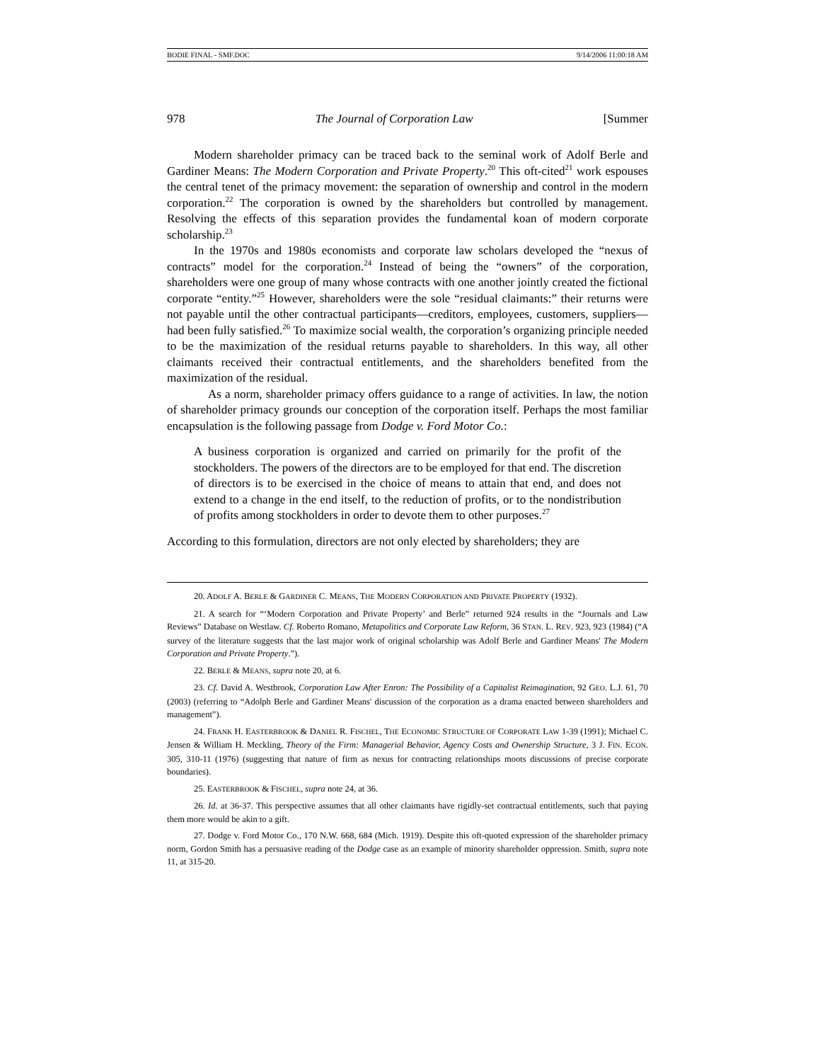BODIE FINAL - SMF.DOC 9/14/2006 11:00:18 AM
978 The Journal of Corporation Law [Summer
Modern shareholder primacy can be traced back to the seminal work of Adolf Berle and Gardiner Means: The Modern Corporation and Private Property.<sup>20</sup> This oft-cited<sup>21</sup> work espouses the central tenet of the primacy movement: the separation of ownership and control in the modern corporation.<sup>22</sup> The corporation is owned by the shareholders but controlled by management. Resolving the effects of this separation provides the fundamental koan of modern corporate scholarship.<sup>23</sup>
In the 1970s and 1980s economists and corporate law scholars developed the “nexus of contracts” model for the corporation.<sup>24</sup> Instead of being the “owners” of the corporation, shareholders were one group of many whose contracts with one another jointly created the fictional corporate “entity.”<sup>25</sup> However, shareholders were the sole “residual claimants:” their returns were not payable until the other contractual participants—creditors, employees, customers, suppliers—had been fully satisfied.<sup>26</sup> To maximize social wealth, the corporation’s organizing principle needed to be the maximization of the residual returns payable to shareholders. In this way, all other claimants received their contractual entitlements, and the shareholders benefited from the maximization of the residual.
As a norm, shareholder primacy offers guidance to a range of activities. In law, the notion of shareholder primacy grounds our conception of the corporation itself. Perhaps the most familiar encapsulation is the following passage from Dodge v. Ford Motor Co.:
A business corporation is organized and carried on primarily for the profit of the stockholders. The powers of the directors are to be employed for that end. The discretion of directors is to be exercised in the choice of means to attain that end, and does not extend to a change in the end itself, to the reduction of profits, or to the nondistribution of profits among stockholders in order to devote them to other purposes.<sup>27</sup>
According to this formulation, directors are not only elected by shareholders; they are
20. ADOLF A. BERLE & GARDINER C. MEANS, THE MODERN CORPORATION AND PRIVATE PROPERTY (1932).
21. A search for “‘Modern Corporation and Private Property’ and Berle” returned 924 results in the “Journals and Law Reviews” Database on Westlaw. Cf. Roberto Romano, Metapolitics and Corporate Law Reform, 36 STAN. L. REV. 923, 923 (1984) (“A survey of the literature suggests that the last major work of original scholarship was Adolf Berle and Gardiner Means' The Modern Corporation and Private Property.”).
22. BERLE & MEANS, supra note 20, at 6.
23. Cf. David A. Westbrook, Corporation Law After Enron: The Possibility of a Capitalist Reimagination, 92 GEO. L.J. 61, 70 (2003) (referring to “Adolph Berle and Gardiner Means' discussion of the corporation as a drama enacted between shareholders and management”).
24. FRANK H. EASTERBROOK & DANIEL R. FISCHEL, THE ECONOMIC STRUCTURE OF CORPORATE LAW 1-39 (1991); Michael C. Jensen & William H. Meckling, Theory of the Firm: Managerial Behavior, Agency Costs and Ownership Structure, 3 J. FIN. ECON. 305, 310-11 (1976) (suggesting that nature of firm as nexus for contracting relationships moots discussions of precise corporate boundaries).
25. EASTERBROOK & FISCHEL, supra note 24, at 36.
26. Id. at 36-37. This perspective assumes that all other claimants have rigidly-set contractual entitlements, such that paying them more would be akin to a gift.
27. Dodge v. Ford Motor Co., 170 N.W. 668, 684 (Mich. 1919). Despite this oft-quoted expression of the shareholder primacy norm, Gordon Smith has a persuasive reading of the Dodge case as an example of minority shareholder oppression. Smith, supra note 11, at 315-20.